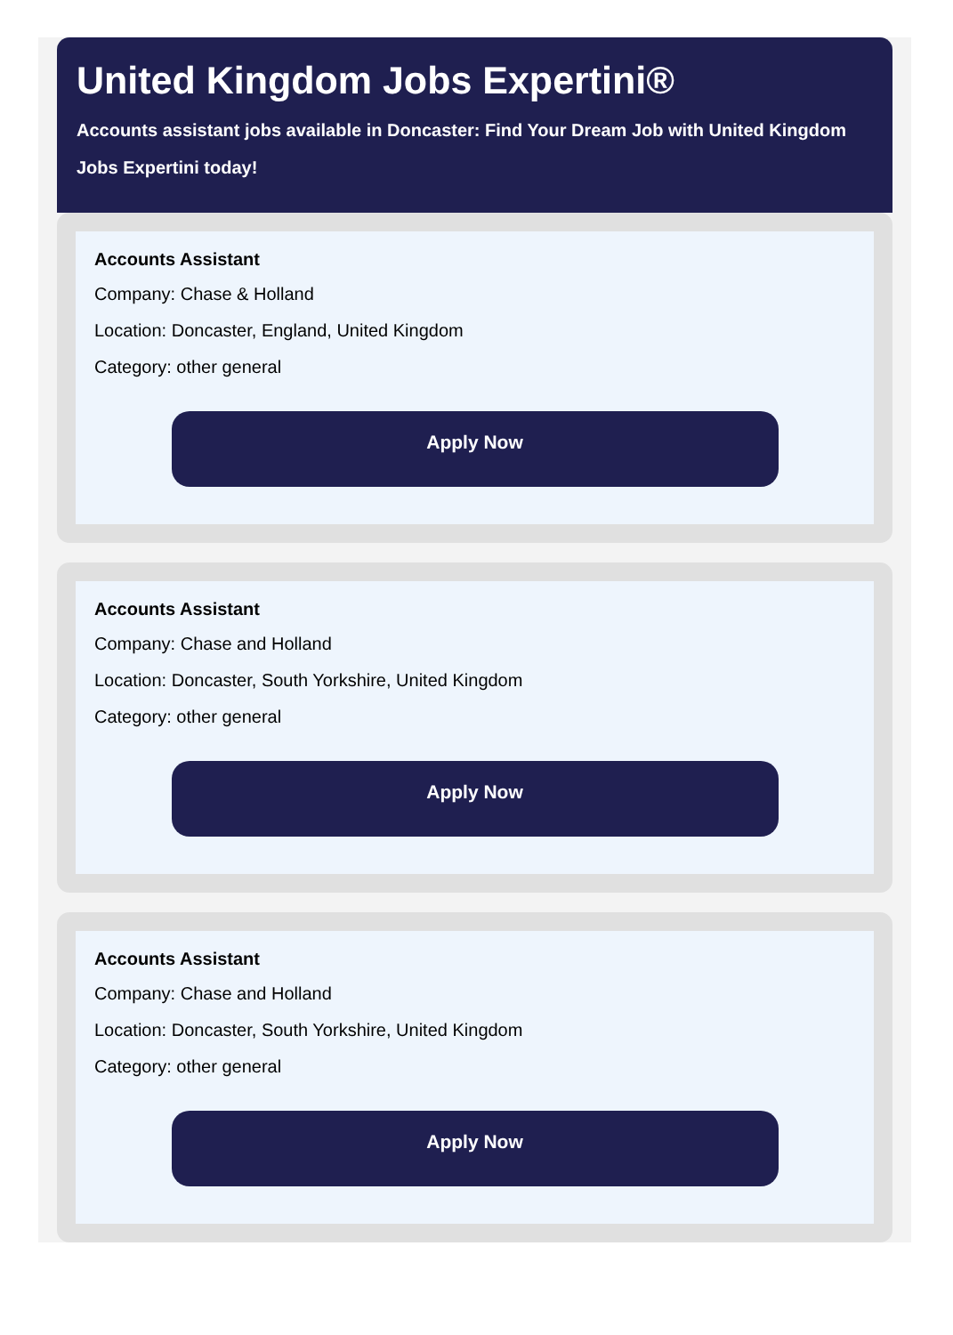United Kingdom Jobs Expertini®
Accounts assistant jobs available in Doncaster: Find Your Dream Job with United Kingdom Jobs Expertini today!
Accounts Assistant
Company: Chase & Holland
Location: Doncaster, England, United Kingdom
Category: other general
Apply Now
Accounts Assistant
Company: Chase and Holland
Location: Doncaster, South Yorkshire, United Kingdom
Category: other general
Apply Now
Accounts Assistant
Company: Chase and Holland
Location: Doncaster, South Yorkshire, United Kingdom
Category: other general
Apply Now